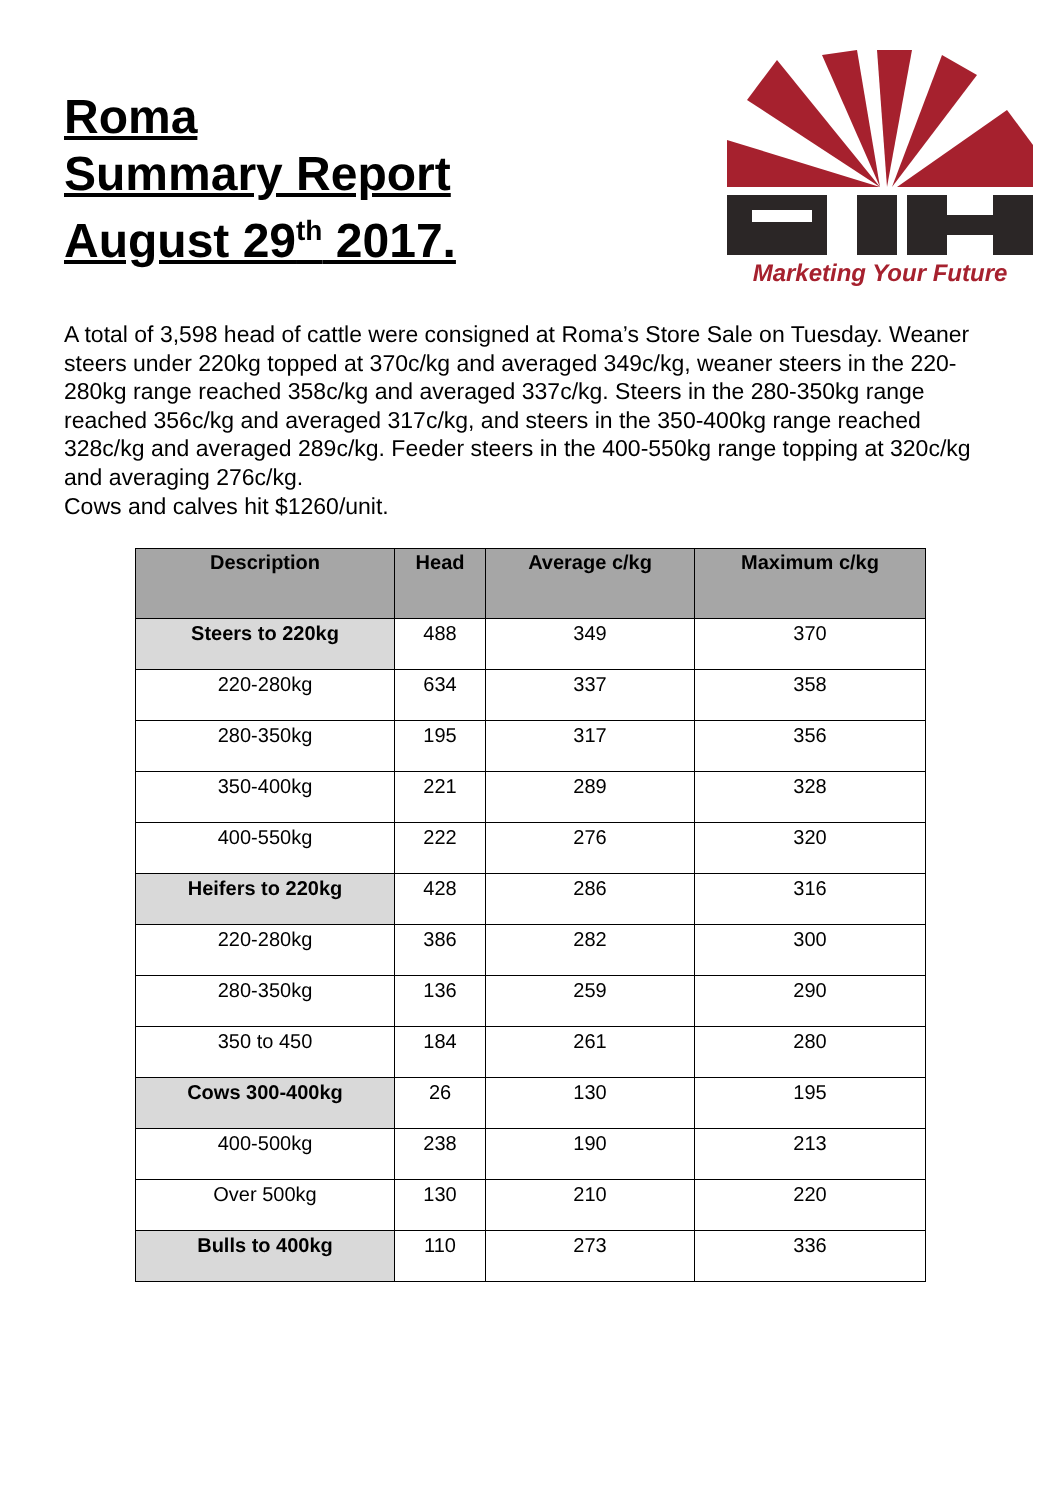Roma
Summary Report
August 29<sup>th</sup> 2017.
Marketing Your Future
A total of 3,598 head of cattle were consigned at Roma’s Store Sale on Tuesday. Weaner steers under 220kg topped at 370c/kg and averaged 349c/kg, weaner steers in the 220-280kg range reached 358c/kg and averaged 337c/kg. Steers in the 280-350kg range reached 356c/kg and averaged 317c/kg, and steers in the 350-400kg range reached 328c/kg and averaged 289c/kg. Feeder steers in the 400-550kg range topping at 320c/kg and averaging 276c/kg.
Cows and calves hit $1260/unit.
| Description | Head | Average c/kg | Maximum c/kg |
| --- | --- | --- | --- |
| Steers to 220kg | 488 | 349 | 370 |
| 220-280kg | 634 | 337 | 358 |
| 280-350kg | 195 | 317 | 356 |
| 350-400kg | 221 | 289 | 328 |
| 400-550kg | 222 | 276 | 320 |
| Heifers to 220kg | 428 | 286 | 316 |
| 220-280kg | 386 | 282 | 300 |
| 280-350kg | 136 | 259 | 290 |
| 350 to 450 | 184 | 261 | 280 |
| Cows 300-400kg | 26 | 130 | 195 |
| 400-500kg | 238 | 190 | 213 |
| Over 500kg | 130 | 210 | 220 |
| Bulls to 400kg | 110 | 273 | 336 |